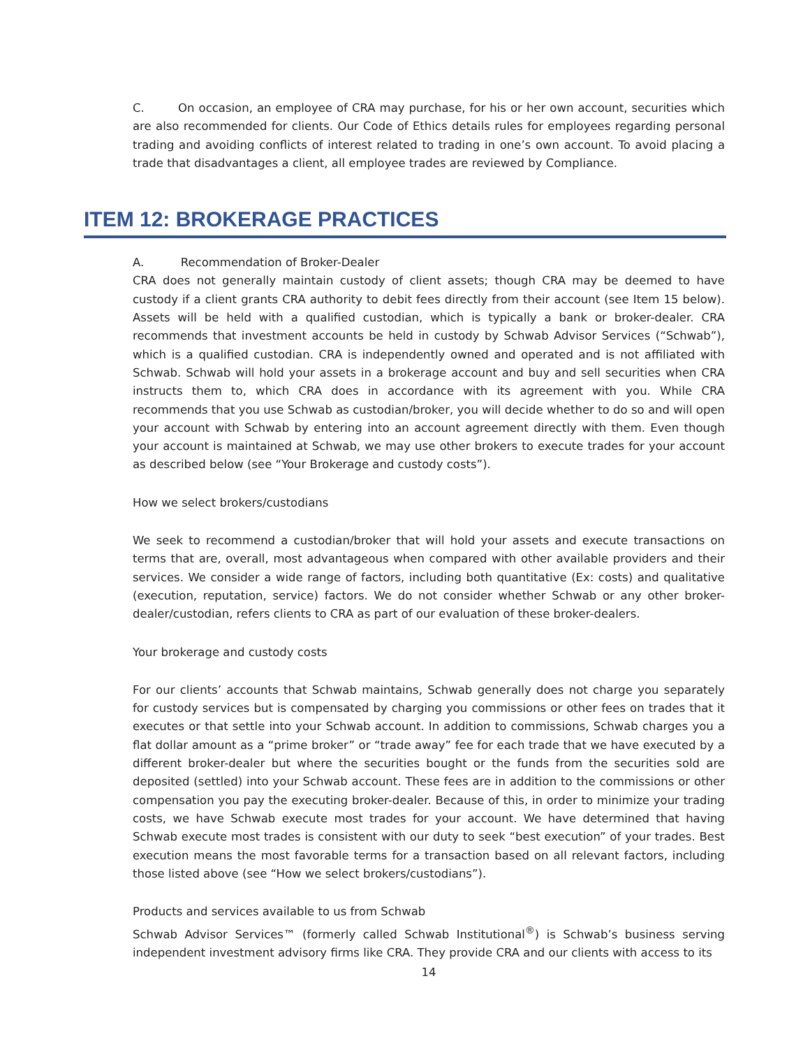C. On occasion, an employee of CRA may purchase, for his or her own account, securities which are also recommended for clients. Our Code of Ethics details rules for employees regarding personal trading and avoiding conflicts of interest related to trading in one’s own account. To avoid placing a trade that disadvantages a client, all employee trades are reviewed by Compliance.
ITEM 12: BROKERAGE PRACTICES
A. Recommendation of Broker-Dealer
CRA does not generally maintain custody of client assets; though CRA may be deemed to have custody if a client grants CRA authority to debit fees directly from their account (see Item 15 below). Assets will be held with a qualified custodian, which is typically a bank or broker-dealer. CRA recommends that investment accounts be held in custody by Schwab Advisor Services (“Schwab”), which is a qualified custodian. CRA is independently owned and operated and is not affiliated with Schwab. Schwab will hold your assets in a brokerage account and buy and sell securities when CRA instructs them to, which CRA does in accordance with its agreement with you. While CRA recommends that you use Schwab as custodian/broker, you will decide whether to do so and will open your account with Schwab by entering into an account agreement directly with them. Even though your account is maintained at Schwab, we may use other brokers to execute trades for your account as described below (see “Your Brokerage and custody costs”).
How we select brokers/custodians
We seek to recommend a custodian/broker that will hold your assets and execute transactions on terms that are, overall, most advantageous when compared with other available providers and their services. We consider a wide range of factors, including both quantitative (Ex: costs) and qualitative (execution, reputation, service) factors. We do not consider whether Schwab or any other broker-dealer/custodian, refers clients to CRA as part of our evaluation of these broker-dealers.
Your brokerage and custody costs
For our clients’ accounts that Schwab maintains, Schwab generally does not charge you separately for custody services but is compensated by charging you commissions or other fees on trades that it executes or that settle into your Schwab account. In addition to commissions, Schwab charges you a flat dollar amount as a “prime broker” or “trade away” fee for each trade that we have executed by a different broker-dealer but where the securities bought or the funds from the securities sold are deposited (settled) into your Schwab account. These fees are in addition to the commissions or other compensation you pay the executing broker-dealer. Because of this, in order to minimize your trading costs, we have Schwab execute most trades for your account. We have determined that having Schwab execute most trades is consistent with our duty to seek “best execution” of your trades. Best execution means the most favorable terms for a transaction based on all relevant factors, including those listed above (see “How we select brokers/custodians”).
Products and services available to us from Schwab
Schwab Advisor Services™ (formerly called Schwab Institutional<sup>®</sup>) is Schwab’s business serving independent investment advisory firms like CRA. They provide CRA and our clients with access to its
14